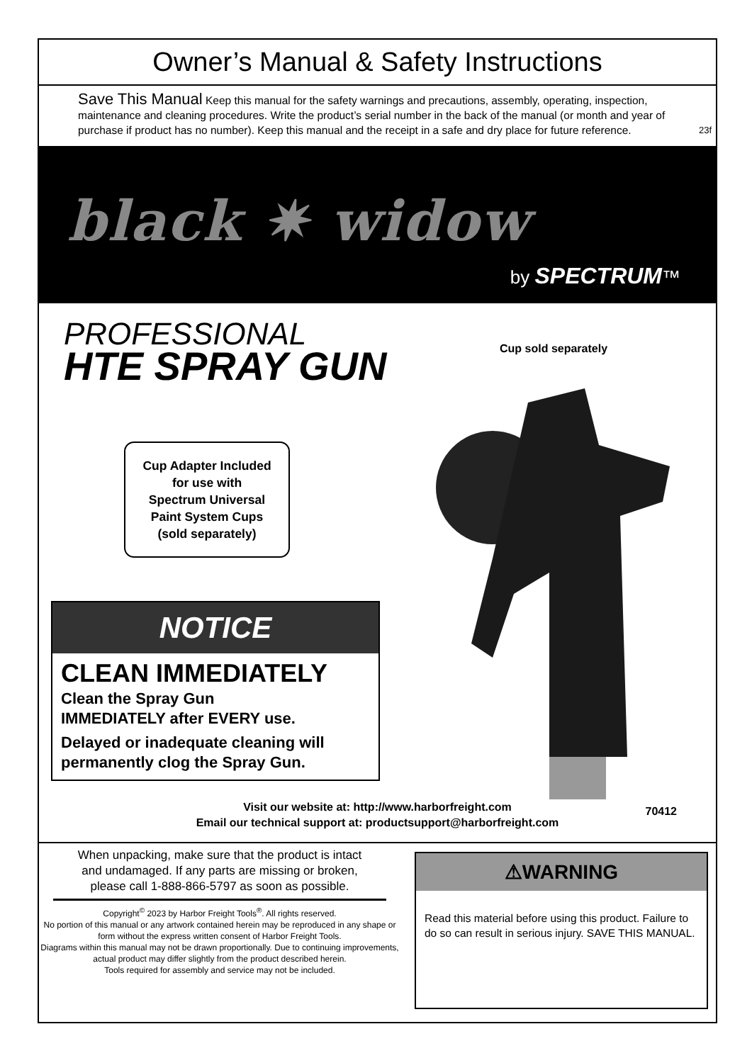Owner’s Manual & Safety Instructions
Save This Manual Keep this manual for the safety warnings and precautions, assembly, operating, inspection, maintenance and cleaning procedures. Write the product’s serial number in the back of the manual (or month and year of purchase if product has no number). Keep this manual and the receipt in a safe and dry place for future reference.
23f
black ✷ widow
by SPECTRUM™
PROFESSIONAL
HTE SPRAY GUN
Cup sold separately
Cup Adapter Included
for use with
Spectrum Universal
Paint System Cups
(sold separately)
NOTICE
CLEAN IMMEDIATELY
Clean the Spray Gun
IMMEDIATELY after EVERY use.
Delayed or inadequate cleaning will permanently clog the Spray Gun.
Visit our website at: http://www.harborfreight.com
Email our technical support at: productsupport@harborfreight.com
70412
When unpacking, make sure that the product is intact and undamaged. If any parts are missing or broken, please call 1-888-866-5797 as soon as possible.
Copyright<sup>©</sup> 2023 by Harbor Freight Tools<sup>®</sup>. All rights reserved.
No portion of this manual or any artwork contained herein may be reproduced in any shape or form without the express written consent of Harbor Freight Tools.
Diagrams within this manual may not be drawn proportionally. Due to continuing improvements, actual product may differ slightly from the product described herein.
Tools required for assembly and service may not be included.
⚠WARNING
Read this material before using this product. Failure to do so can result in serious injury. SAVE THIS MANUAL.